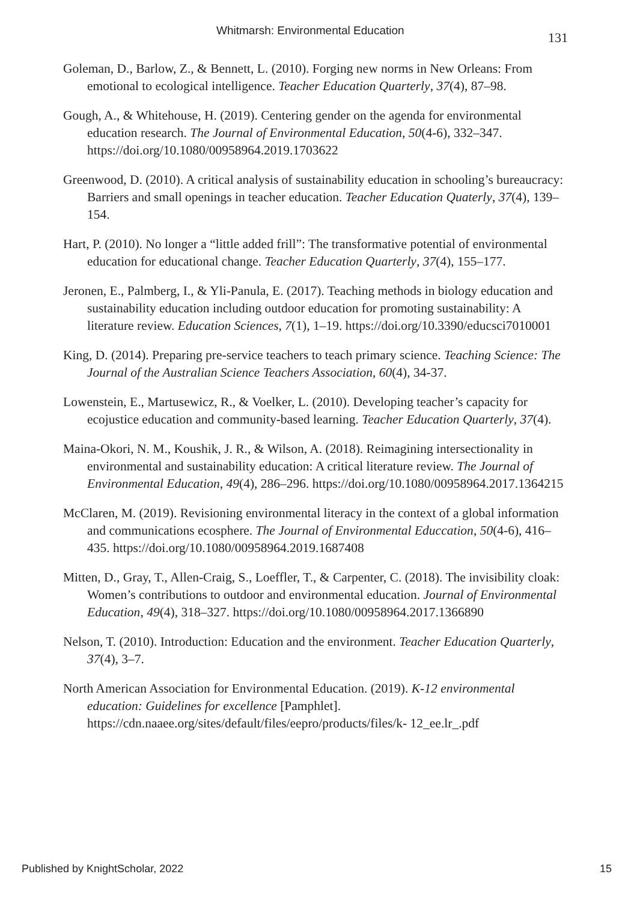Whitmarsh: Environmental Education 131
Goleman, D., Barlow, Z., & Bennett, L. (2010). Forging new norms in New Orleans: From emotional to ecological intelligence. Teacher Education Quarterly, 37(4), 87–98.
Gough, A., & Whitehouse, H. (2019). Centering gender on the agenda for environmental education research. The Journal of Environmental Education, 50(4-6), 332–347. https://doi.org/10.1080/00958964.2019.1703622
Greenwood, D. (2010). A critical analysis of sustainability education in schooling’s bureaucracy: Barriers and small openings in teacher education. Teacher Education Quaterly, 37(4), 139–154.
Hart, P. (2010). No longer a “little added frill”: The transformative potential of environmental education for educational change. Teacher Education Quarterly, 37(4), 155–177.
Jeronen, E., Palmberg, I., & Yli-Panula, E. (2017). Teaching methods in biology education and sustainability education including outdoor education for promoting sustainability: A literature review. Education Sciences, 7(1), 1–19. https://doi.org/10.3390/educsci7010001
King, D. (2014). Preparing pre-service teachers to teach primary science. Teaching Science: The Journal of the Australian Science Teachers Association, 60(4), 34-37.
Lowenstein, E., Martusewicz, R., & Voelker, L. (2010). Developing teacher’s capacity for ecojustice education and community-based learning. Teacher Education Quarterly, 37(4).
Maina-Okori, N. M., Koushik, J. R., & Wilson, A. (2018). Reimagining intersectionality in environmental and sustainability education: A critical literature review. The Journal of Environmental Education, 49(4), 286–296. https://doi.org/10.1080/00958964.2017.1364215
McClaren, M. (2019). Revisioning environmental literacy in the context of a global information and communications ecosphere. The Journal of Environmental Educcation, 50(4-6), 416–435. https://doi.org/10.1080/00958964.2019.1687408
Mitten, D., Gray, T., Allen-Craig, S., Loeffler, T., & Carpenter, C. (2018). The invisibility cloak: Women’s contributions to outdoor and environmental education. Journal of Environmental Education, 49(4), 318–327. https://doi.org/10.1080/00958964.2017.1366890
Nelson, T. (2010). Introduction: Education and the environment. Teacher Education Quarterly, 37(4), 3–7.
North American Association for Environmental Education. (2019). K-12 environmental education: Guidelines for excellence [Pamphlet]. https://cdn.naaee.org/sites/default/files/eepro/products/files/k- 12_ee.lr_.pdf
Published by KnightScholar, 2022 15